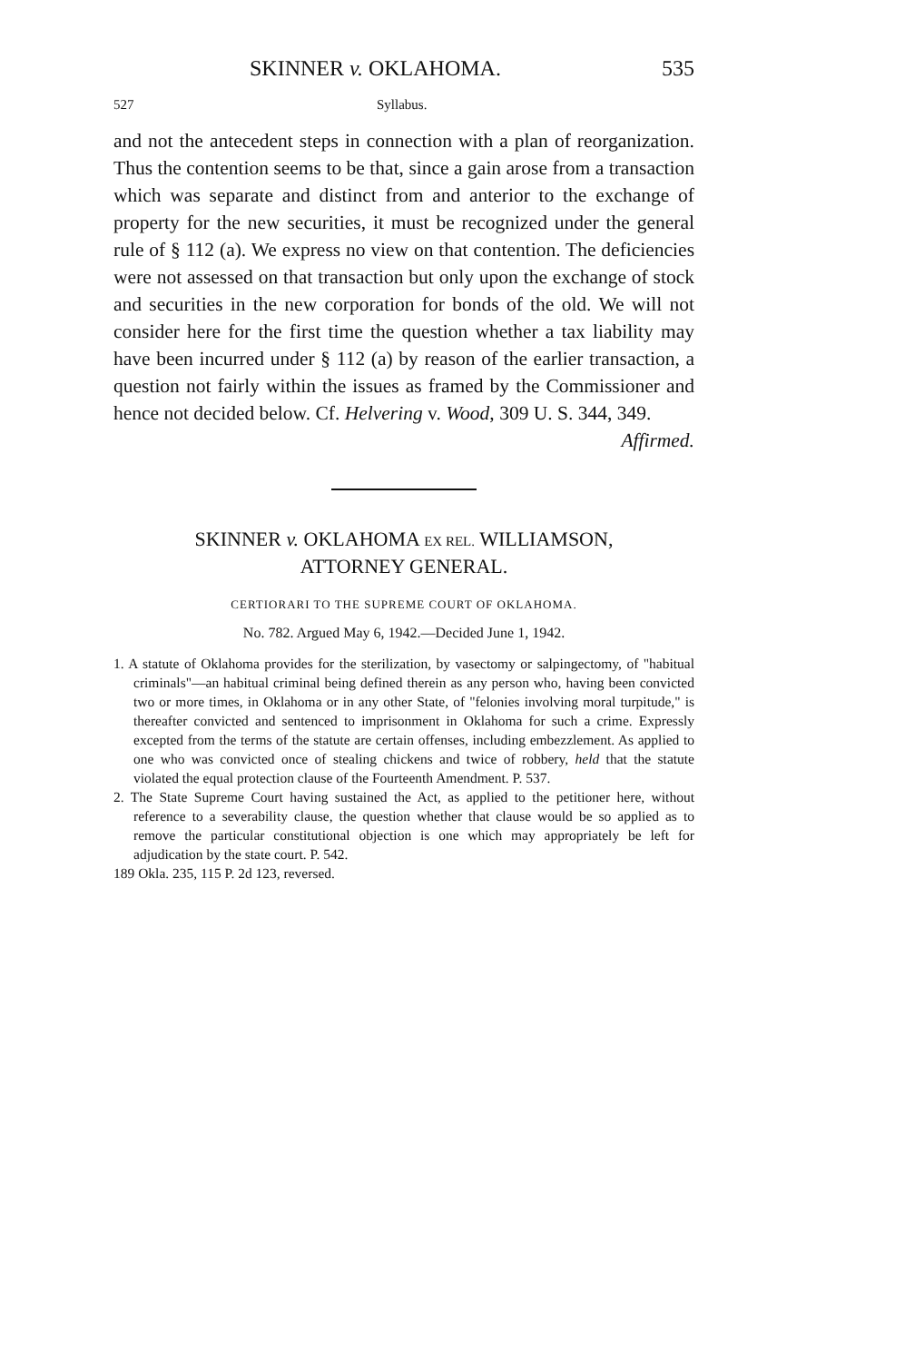SKINNER v. OKLAHOMA. 535
527 Syllabus.
and not the antecedent steps in connection with a plan of reorganization. Thus the contention seems to be that, since a gain arose from a transaction which was separate and distinct from and anterior to the exchange of property for the new securities, it must be recognized under the general rule of § 112 (a). We express no view on that contention. The deficiencies were not assessed on that transaction but only upon the exchange of stock and securities in the new corporation for bonds of the old. We will not consider here for the first time the question whether a tax liability may have been incurred under § 112 (a) by reason of the earlier transaction, a question not fairly within the issues as framed by the Commissioner and hence not decided below. Cf. Helvering v. Wood, 309 U. S. 344, 349.
Affirmed.
SKINNER v. OKLAHOMA EX REL. WILLIAMSON,
ATTORNEY GENERAL.
CERTIORARI TO THE SUPREME COURT OF OKLAHOMA.
No. 782. Argued May 6, 1942.—Decided June 1, 1942.
1. A statute of Oklahoma provides for the sterilization, by vasectomy or salpingectomy, of "habitual criminals"—an habitual criminal being defined therein as any person who, having been convicted two or more times, in Oklahoma or in any other State, of "felonies involving moral turpitude," is thereafter convicted and sentenced to imprisonment in Oklahoma for such a crime. Expressly excepted from the terms of the statute are certain offenses, including embezzlement. As applied to one who was convicted once of stealing chickens and twice of robbery, held that the statute violated the equal protection clause of the Fourteenth Amendment. P. 537.
2. The State Supreme Court having sustained the Act, as applied to the petitioner here, without reference to a severability clause, the question whether that clause would be so applied as to remove the particular constitutional objection is one which may appropriately be left for adjudication by the state court. P. 542.
189 Okla. 235, 115 P. 2d 123, reversed.